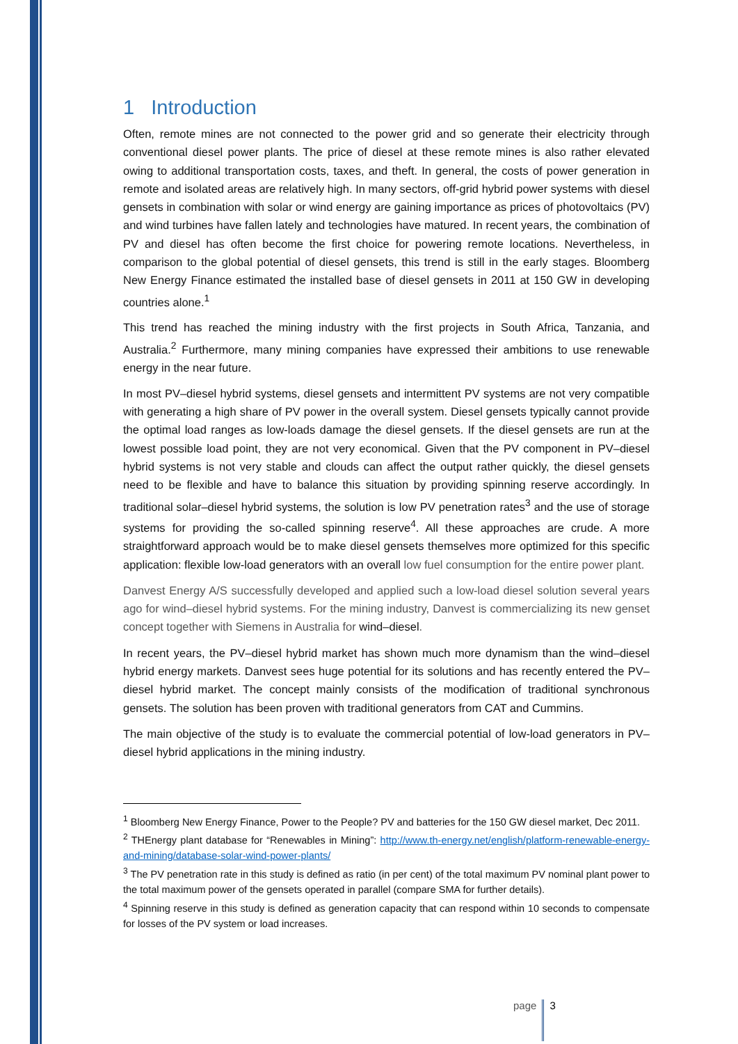1 Introduction
Often, remote mines are not connected to the power grid and so generate their electricity through conventional diesel power plants. The price of diesel at these remote mines is also rather elevated owing to additional transportation costs, taxes, and theft. In general, the costs of power generation in remote and isolated areas are relatively high. In many sectors, off-grid hybrid power systems with diesel gensets in combination with solar or wind energy are gaining importance as prices of photovoltaics (PV) and wind turbines have fallen lately and technologies have matured. In recent years, the combination of PV and diesel has often become the first choice for powering remote locations. Nevertheless, in comparison to the global potential of diesel gensets, this trend is still in the early stages. Bloomberg New Energy Finance estimated the installed base of diesel gensets in 2011 at 150 GW in developing countries alone.<sup>1</sup>
This trend has reached the mining industry with the first projects in South Africa, Tanzania, and Australia.<sup>2</sup> Furthermore, many mining companies have expressed their ambitions to use renewable energy in the near future.
In most PV–diesel hybrid systems, diesel gensets and intermittent PV systems are not very compatible with generating a high share of PV power in the overall system. Diesel gensets typically cannot provide the optimal load ranges as low-loads damage the diesel gensets. If the diesel gensets are run at the lowest possible load point, they are not very economical. Given that the PV component in PV–diesel hybrid systems is not very stable and clouds can affect the output rather quickly, the diesel gensets need to be flexible and have to balance this situation by providing spinning reserve accordingly. In traditional solar–diesel hybrid systems, the solution is low PV penetration rates<sup>3</sup> and the use of storage systems for providing the so-called spinning reserve<sup>4</sup>. All these approaches are crude. A more straightforward approach would be to make diesel gensets themselves more optimized for this specific application: flexible low-load generators with an overall low fuel consumption for the entire power plant.
Danvest Energy A/S successfully developed and applied such a low-load diesel solution several years ago for wind–diesel hybrid systems. For the mining industry, Danvest is commercializing its new genset concept together with Siemens in Australia for wind–diesel.
In recent years, the PV–diesel hybrid market has shown much more dynamism than the wind–diesel hybrid energy markets. Danvest sees huge potential for its solutions and has recently entered the PV–diesel hybrid market. The concept mainly consists of the modification of traditional synchronous gensets. The solution has been proven with traditional generators from CAT and Cummins.
The main objective of the study is to evaluate the commercial potential of low-load generators in PV–diesel hybrid applications in the mining industry.
<sup>1</sup> Bloomberg New Energy Finance, Power to the People? PV and batteries for the 150 GW diesel market, Dec 2011.
<sup>2</sup> THEnergy plant database for “Renewables in Mining”: http://www.th-energy.net/english/platform-renewable-energy-and-mining/database-solar-wind-power-plants/
<sup>3</sup> The PV penetration rate in this study is defined as ratio (in per cent) of the total maximum PV nominal plant power to the total maximum power of the gensets operated in parallel (compare SMA for further details).
<sup>4</sup> Spinning reserve in this study is defined as generation capacity that can respond within 10 seconds to compensate for losses of the PV system or load increases.
page 3